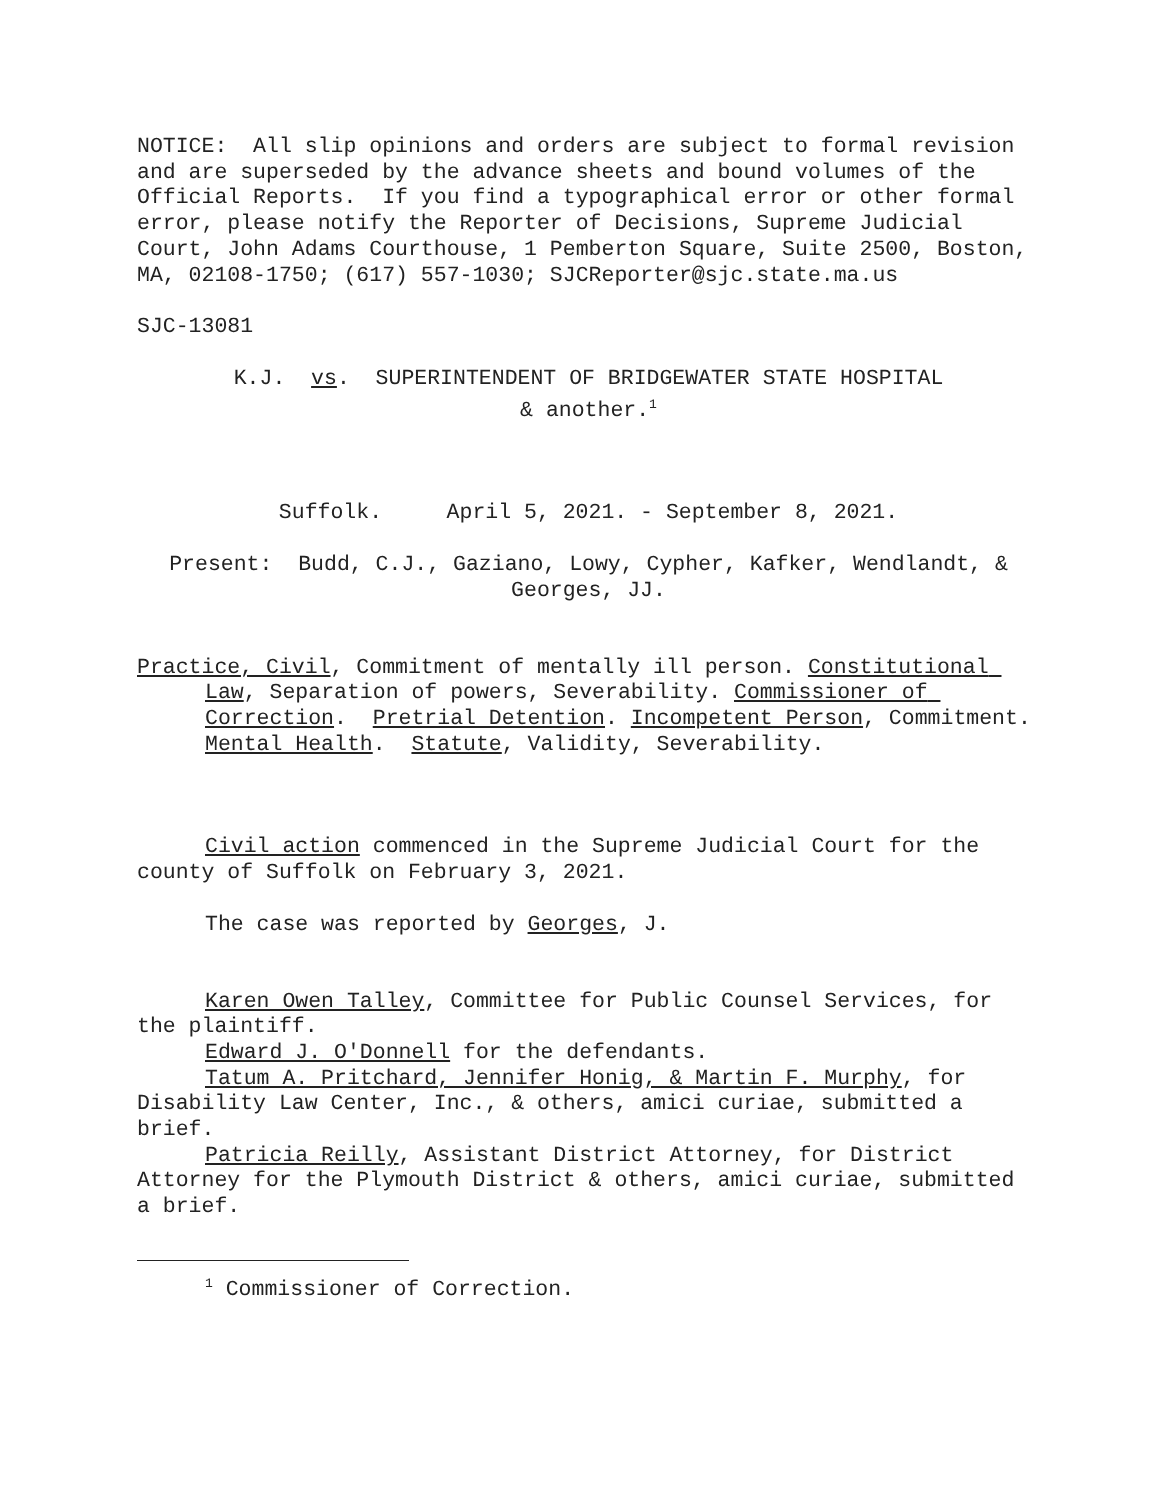NOTICE: All slip opinions and orders are subject to formal revision and are superseded by the advance sheets and bound volumes of the Official Reports. If you find a typographical error or other formal error, please notify the Reporter of Decisions, Supreme Judicial Court, John Adams Courthouse, 1 Pemberton Square, Suite 2500, Boston, MA, 02108-1750; (617) 557-1030; SJCReporter@sjc.state.ma.us
SJC-13081
K.J. vs. SUPERINTENDENT OF BRIDGEWATER STATE HOSPITAL
& another.<sup>1</sup>
Suffolk. April 5, 2021. - September 8, 2021.
Present: Budd, C.J., Gaziano, Lowy, Cypher, Kafker, Wendlandt, & Georges, JJ.
Practice, Civil, Commitment of mentally ill person. Constitutional Law, Separation of powers, Severability. Commissioner of Correction. Pretrial Detention. Incompetent Person, Commitment. Mental Health. Statute, Validity, Severability.
Civil action commenced in the Supreme Judicial Court for the county of Suffolk on February 3, 2021.
The case was reported by Georges, J.
Karen Owen Talley, Committee for Public Counsel Services, for the plaintiff.
Edward J. O'Donnell for the defendants.
Tatum A. Pritchard, Jennifer Honig, & Martin F. Murphy, for Disability Law Center, Inc., & others, amici curiae, submitted a brief.
Patricia Reilly, Assistant District Attorney, for District Attorney for the Plymouth District & others, amici curiae, submitted a brief.
<sup>1</sup> Commissioner of Correction.